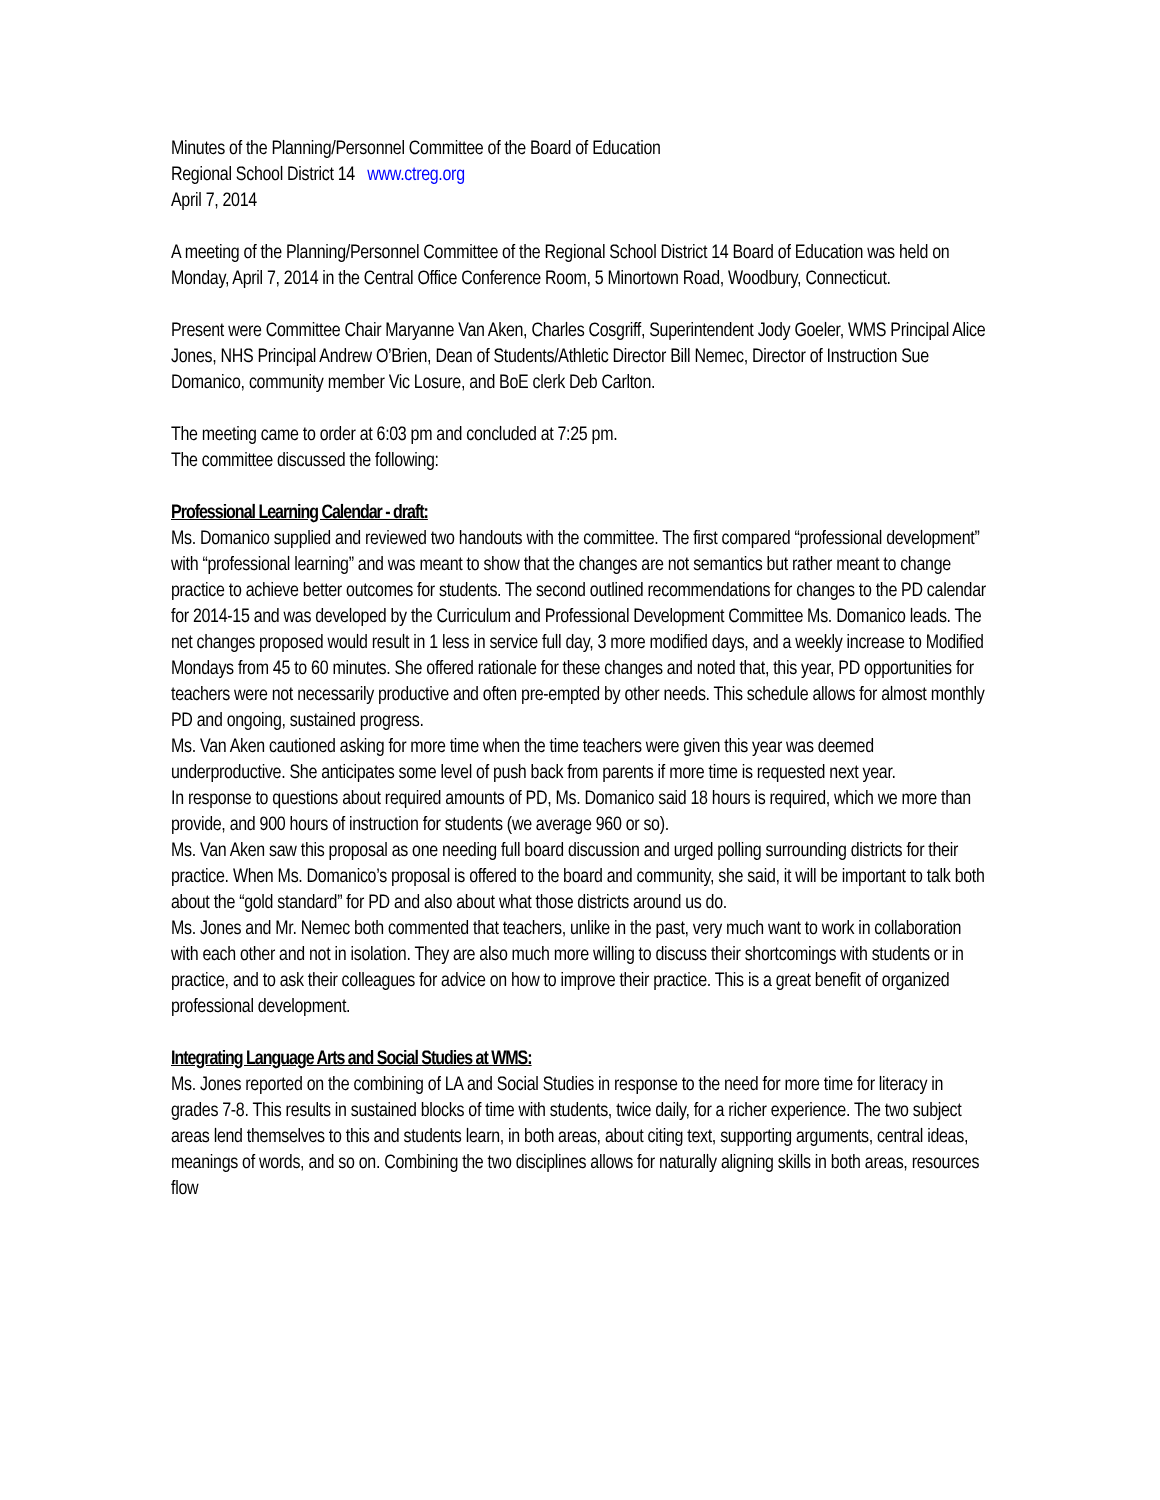Minutes of the Planning/Personnel Committee of the Board of Education
Regional School District 14 www.ctreg.org
April 7, 2014
A meeting of the Planning/Personnel Committee of the Regional School District 14 Board of Education was held on Monday, April 7, 2014 in the Central Office Conference Room, 5 Minortown Road, Woodbury, Connecticut.
Present were Committee Chair Maryanne Van Aken, Charles Cosgriff, Superintendent Jody Goeler, WMS Principal Alice Jones, NHS Principal Andrew O’Brien, Dean of Students/Athletic Director Bill Nemec, Director of Instruction Sue Domanico, community member Vic Losure, and BoE clerk Deb Carlton.
The meeting came to order at 6:03 pm and concluded at 7:25 pm.
The committee discussed the following:
Professional Learning Calendar - draft:
Ms. Domanico supplied and reviewed two handouts with the committee. The first compared “professional development” with “professional learning” and was meant to show that the changes are not semantics but rather meant to change practice to achieve better outcomes for students. The second outlined recommendations for changes to the PD calendar for 2014-15 and was developed by the Curriculum and Professional Development Committee Ms. Domanico leads. The net changes proposed would result in 1 less in service full day, 3 more modified days, and a weekly increase to Modified Mondays from 45 to 60 minutes. She offered rationale for these changes and noted that, this year, PD opportunities for teachers were not necessarily productive and often pre-empted by other needs. This schedule allows for almost monthly PD and ongoing, sustained progress.
Ms. Van Aken cautioned asking for more time when the time teachers were given this year was deemed underproductive. She anticipates some level of push back from parents if more time is requested next year.
In response to questions about required amounts of PD, Ms. Domanico said 18 hours is required, which we more than provide, and 900 hours of instruction for students (we average 960 or so).
Ms. Van Aken saw this proposal as one needing full board discussion and urged polling surrounding districts for their practice. When Ms. Domanico’s proposal is offered to the board and community, she said, it will be important to talk both about the “gold standard” for PD and also about what those districts around us do.
Ms. Jones and Mr. Nemec both commented that teachers, unlike in the past, very much want to work in collaboration with each other and not in isolation. They are also much more willing to discuss their shortcomings with students or in practice, and to ask their colleagues for advice on how to improve their practice. This is a great benefit of organized professional development.
Integrating Language Arts and Social Studies at WMS:
Ms. Jones reported on the combining of LA and Social Studies in response to the need for more time for literacy in grades 7-8. This results in sustained blocks of time with students, twice daily, for a richer experience. The two subject areas lend themselves to this and students learn, in both areas, about citing text, supporting arguments, central ideas, meanings of words, and so on. Combining the two disciplines allows for naturally aligning skills in both areas, resources flow